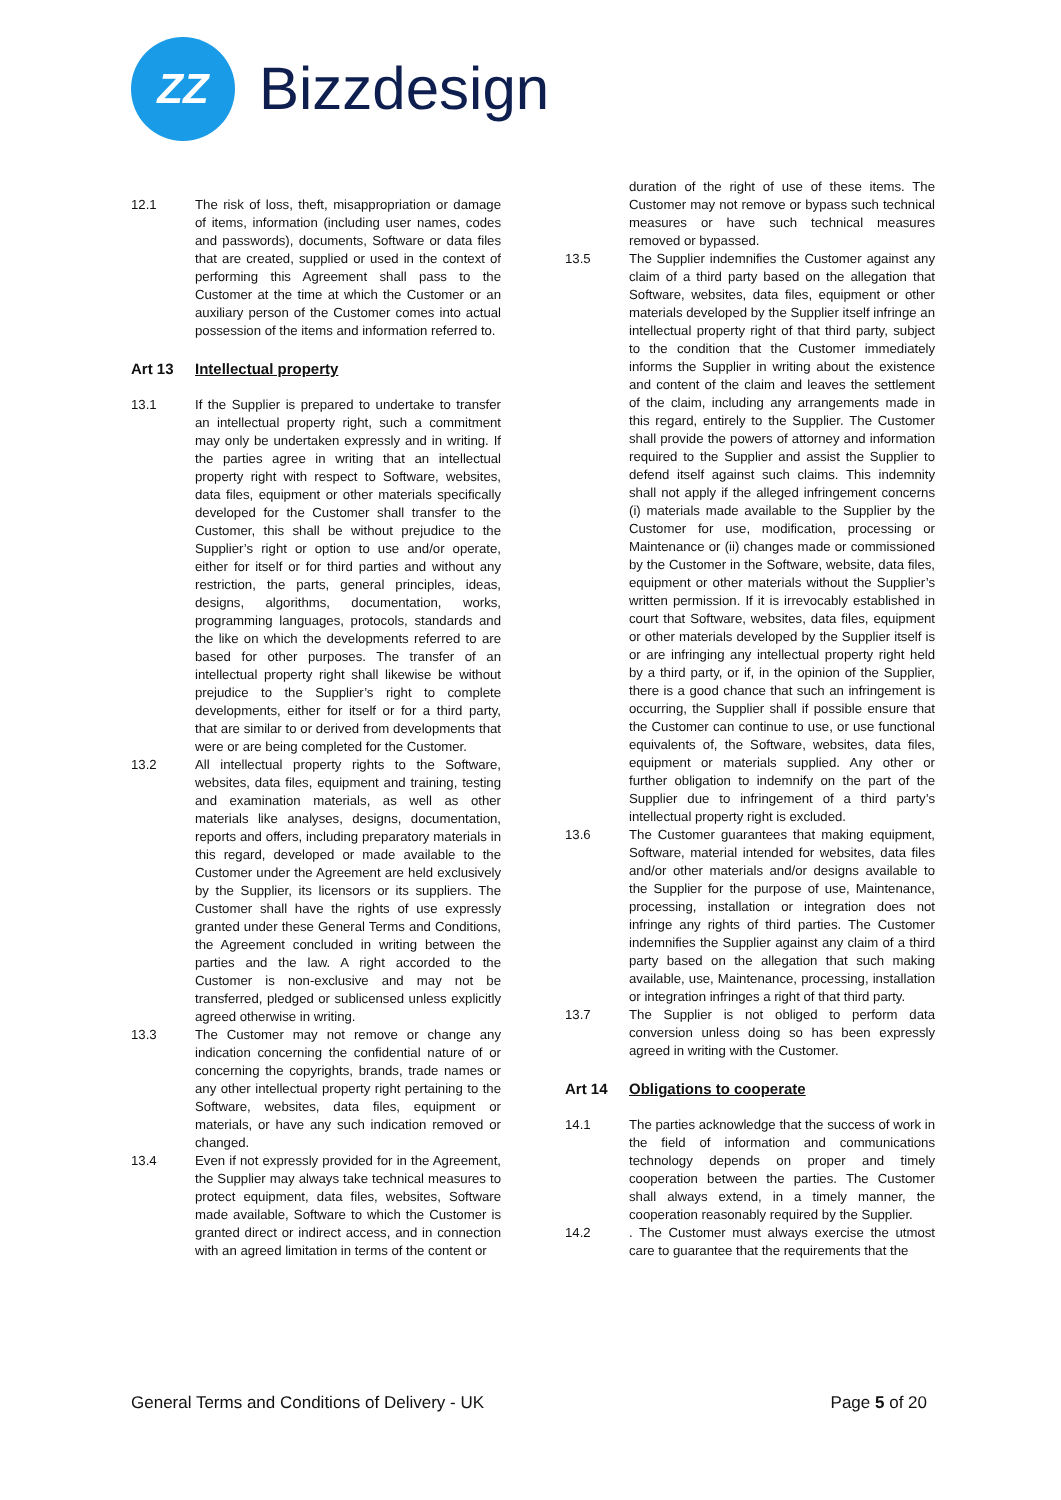ZZ
Bizzdesign
12.1 The risk of loss, theft, misappropriation or damage of items, information (including user names, codes and passwords), documents, Software or data files that are created, supplied or used in the context of performing this Agreement shall pass to the Customer at the time at which the Customer or an auxiliary person of the Customer comes into actual possession of the items and information referred to.
Art 13 Intellectual property
13.1 If the Supplier is prepared to undertake to transfer an intellectual property right, such a commitment may only be undertaken expressly and in writing. If the parties agree in writing that an intellectual property right with respect to Software, websites, data files, equipment or other materials specifically developed for the Customer shall transfer to the Customer, this shall be without prejudice to the Supplier’s right or option to use and/or operate, either for itself or for third parties and without any restriction, the parts, general principles, ideas, designs, algorithms, documentation, works, programming languages, protocols, standards and the like on which the developments referred to are based for other purposes. The transfer of an intellectual property right shall likewise be without prejudice to the Supplier’s right to complete developments, either for itself or for a third party, that are similar to or derived from developments that were or are being completed for the Customer.
13.2 All intellectual property rights to the Software, websites, data files, equipment and training, testing and examination materials, as well as other materials like analyses, designs, documentation, reports and offers, including preparatory materials in this regard, developed or made available to the Customer under the Agreement are held exclusively by the Supplier, its licensors or its suppliers. The Customer shall have the rights of use expressly granted under these General Terms and Conditions, the Agreement concluded in writing between the parties and the law. A right accorded to the Customer is non-exclusive and may not be transferred, pledged or sublicensed unless explicitly agreed otherwise in writing.
13.3 The Customer may not remove or change any indication concerning the confidential nature of or concerning the copyrights, brands, trade names or any other intellectual property right pertaining to the Software, websites, data files, equipment or materials, or have any such indication removed or changed.
13.4 Even if not expressly provided for in the Agreement, the Supplier may always take technical measures to protect equipment, data files, websites, Software made available, Software to which the Customer is granted direct or indirect access, and in connection with an agreed limitation in terms of the content or
duration of the right of use of these items. The Customer may not remove or bypass such technical measures or have such technical measures removed or bypassed.
13.5 The Supplier indemnifies the Customer against any claim of a third party based on the allegation that Software, websites, data files, equipment or other materials developed by the Supplier itself infringe an intellectual property right of that third party, subject to the condition that the Customer immediately informs the Supplier in writing about the existence and content of the claim and leaves the settlement of the claim, including any arrangements made in this regard, entirely to the Supplier. The Customer shall provide the powers of attorney and information required to the Supplier and assist the Supplier to defend itself against such claims. This indemnity shall not apply if the alleged infringement concerns (i) materials made available to the Supplier by the Customer for use, modification, processing or Maintenance or (ii) changes made or commissioned by the Customer in the Software, website, data files, equipment or other materials without the Supplier’s written permission. If it is irrevocably established in court that Software, websites, data files, equipment or other materials developed by the Supplier itself is or are infringing any intellectual property right held by a third party, or if, in the opinion of the Supplier, there is a good chance that such an infringement is occurring, the Supplier shall if possible ensure that the Customer can continue to use, or use functional equivalents of, the Software, websites, data files, equipment or materials supplied. Any other or further obligation to indemnify on the part of the Supplier due to infringement of a third party’s intellectual property right is excluded.
13.6 The Customer guarantees that making equipment, Software, material intended for websites, data files and/or other materials and/or designs available to the Supplier for the purpose of use, Maintenance, processing, installation or integration does not infringe any rights of third parties. The Customer indemnifies the Supplier against any claim of a third party based on the allegation that such making available, use, Maintenance, processing, installation or integration infringes a right of that third party.
13.7 The Supplier is not obliged to perform data conversion unless doing so has been expressly agreed in writing with the Customer.
Art 14 Obligations to cooperate
14.1 The parties acknowledge that the success of work in the field of information and communications technology depends on proper and timely cooperation between the parties. The Customer shall always extend, in a timely manner, the cooperation reasonably required by the Supplier.
14.2 . The Customer must always exercise the utmost care to guarantee that the requirements that the
General Terms and Conditions of Delivery - UK
Page 5 of 20